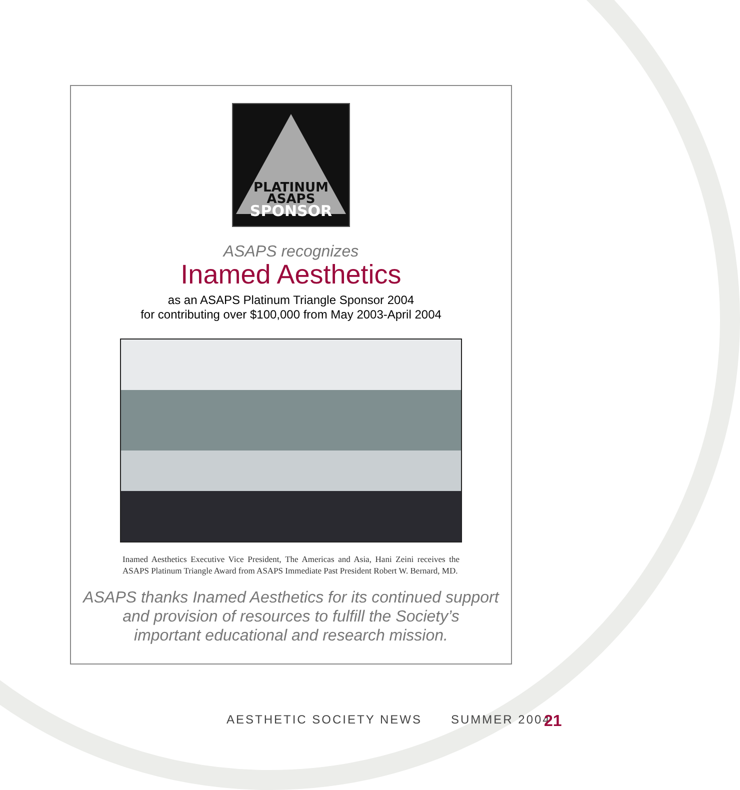PLATINUM
ASAPS
SPONSOR
ASAPS recognizes
Inamed Aesthetics
as an ASAPS Platinum Triangle Sponsor 2004
for contributing over $100,000 from May 2003-April 2004
Inamed Aesthetics Executive Vice President, The Americas and Asia, Hani Zeini receives the ASAPS Platinum Triangle Award from ASAPS Immediate Past President Robert W. Bernard, MD.
ASAPS thanks Inamed Aesthetics for its continued support
and provision of resources to fulfill the Society’s
important educational and research mission.
AESTHETIC SOCIETY NEWS SUMMER 2004
21